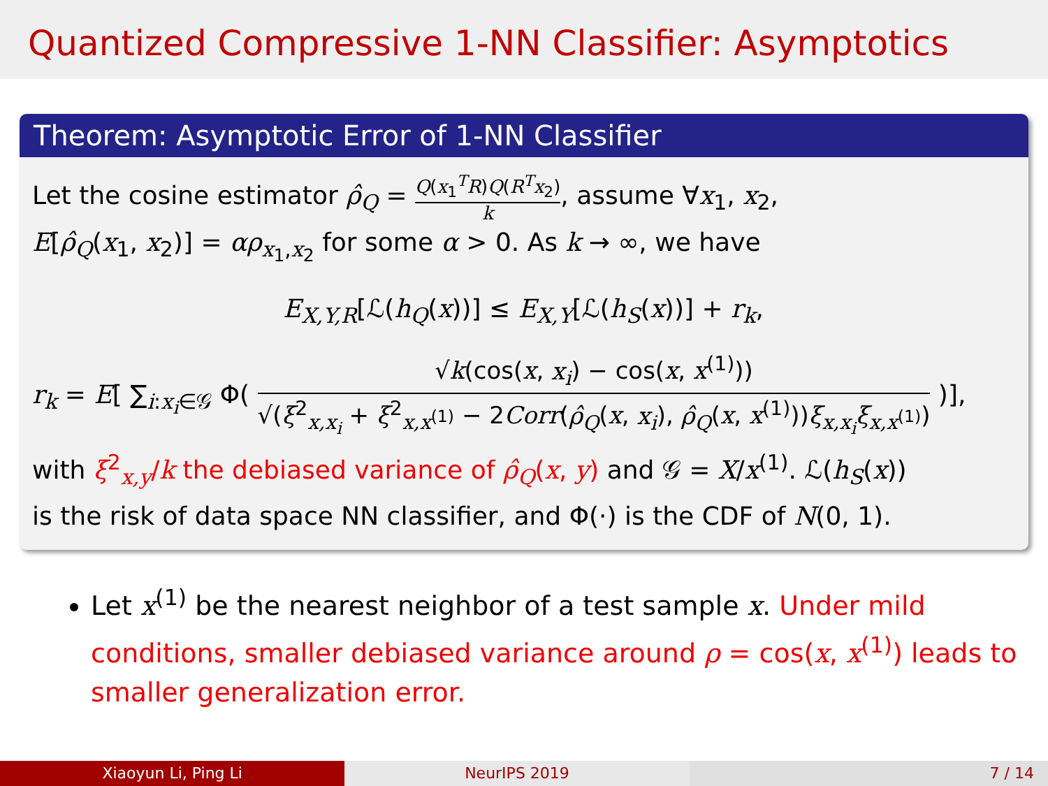Quantized Compressive 1-NN Classifier: Asymptotics
Theorem: Asymptotic Error of 1-NN Classifier
Let the cosine estimator ρ̂<sub>Q</sub> = Q(x<sub>1</sub><sup>T</sup>R)Q(R<sup>T</sup>x<sub>2</sub>) k, assume ∀x<sub>1</sub>, x<sub>2</sub>,
E[ρ̂<sub>Q</sub>(x<sub>1</sub>, x<sub>2</sub>)] = αρ<sub>x<sub>1</sub>,x<sub>2</sub></sub> for some α > 0. As k → ∞, we have
E<sub>X,Y,R</sub>[ℒ(h<sub>Q</sub>(x))] ≤ E<sub>X,Y</sub>[ℒ(h<sub>S</sub>(x))] + r<sub>k</sub>,
r<sub>k</sub> = E[ ∑<sub>i:x<sub>i</sub>∈𝒢</sub> Φ( √k(cos(x, x<sub>i</sub>) − cos(x, x<sup>(1)</sup>)) √(ξ<sup>2</sup><sub>x,x<sub>i</sub></sub> + ξ<sup>2</sup><sub>x,x<sup>(1)</sup></sub> − 2Corr(ρ̂<sub>Q</sub>(x, x<sub>i</sub>), ρ̂<sub>Q</sub>(x, x<sup>(1)</sup>))ξ<sub>x,x<sub>i</sub></sub>ξ<sub>x,x<sup>(1)</sup></sub>) )],
with ξ<sup>2</sup><sub>x,y</sub>/k the debiased variance of ρ̂<sub>Q</sub>(x, y) and 𝒢 = X/x<sup>(1)</sup>. ℒ(h<sub>S</sub>(x))
is the risk of data space NN classifier, and Φ(·) is the CDF of N(0, 1).
Let x<sup>(1)</sup> be the nearest neighbor of a test sample x. Under mild conditions, smaller debiased variance around ρ = cos(x, x<sup>(1)</sup>) leads to smaller generalization error.
Xiaoyun Li, Ping Li NeurIPS 2019 7 / 14